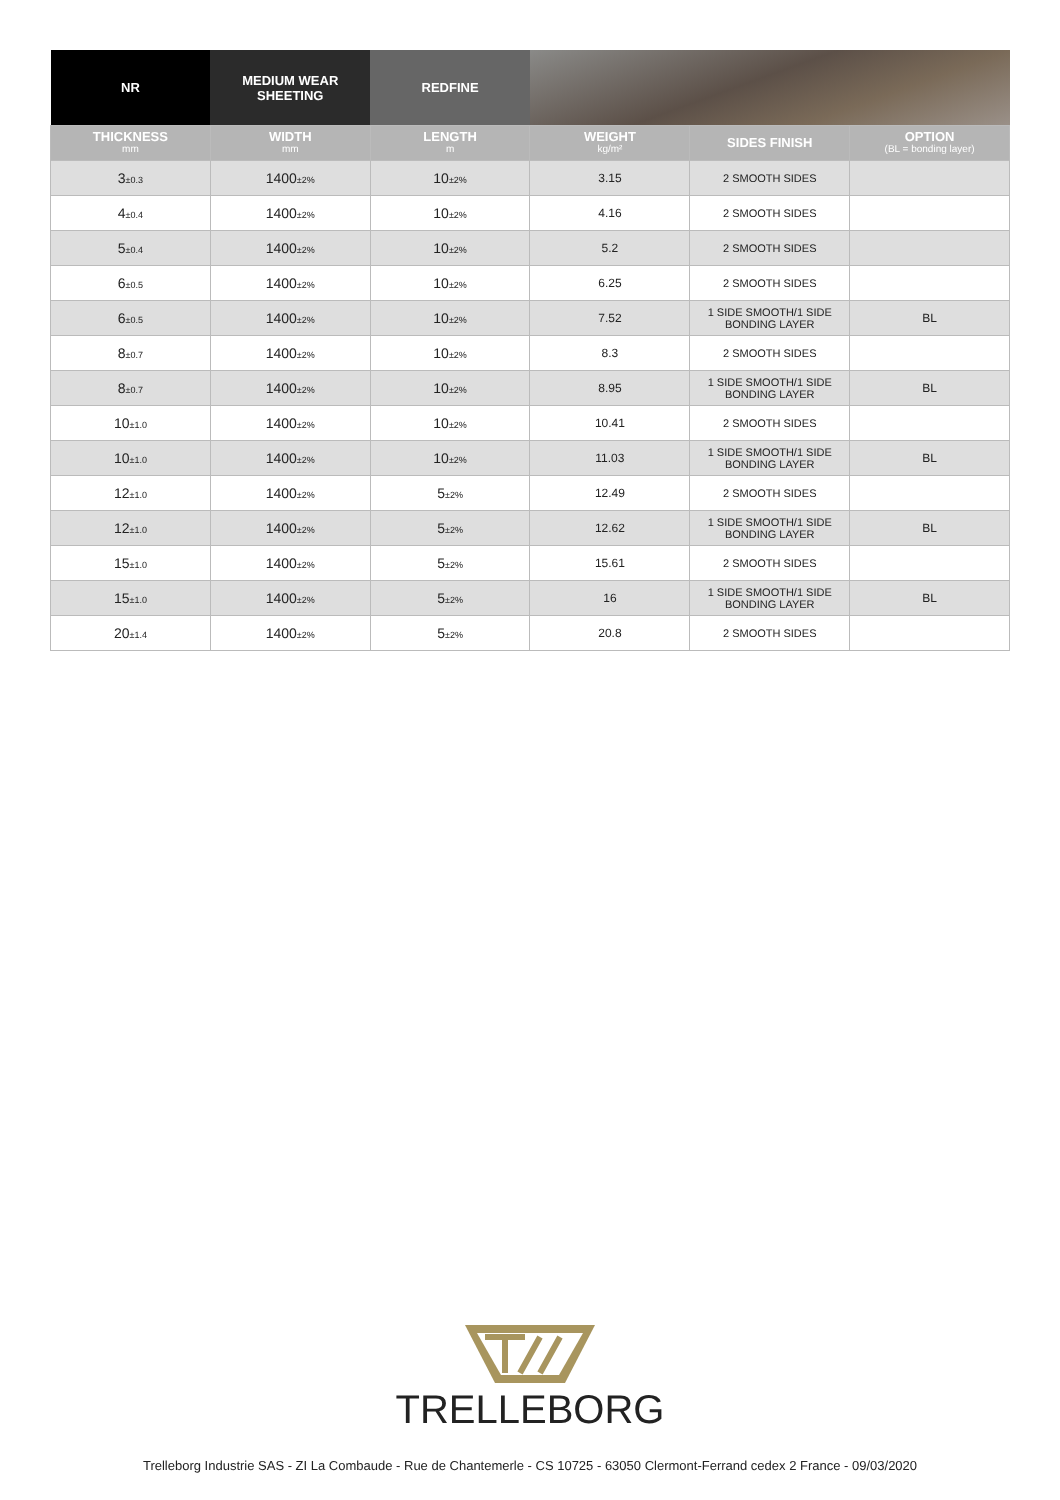| NR | MEDIUM WEAR SHEETING | REDFINE | | | |
| --- | --- | --- | --- | --- | --- |
| THICKNESS mm | WIDTH mm | LENGTH m | WEIGHT kg/m² | SIDES FINISH | OPTION (BL = bonding layer) |
| 3 ±0.3 | 1400 ±2% | 10 ±2% | 3.15 | 2 SMOOTH SIDES | |
| 4 ±0.4 | 1400 ±2% | 10 ±2% | 4.16 | 2 SMOOTH SIDES | |
| 5 ±0.4 | 1400 ±2% | 10 ±2% | 5.2 | 2 SMOOTH SIDES | |
| 6 ±0.5 | 1400 ±2% | 10 ±2% | 6.25 | 2 SMOOTH SIDES | |
| 6 ±0.5 | 1400 ±2% | 10 ±2% | 7.52 | 1 SIDE SMOOTH/1 SIDE BONDING LAYER | BL |
| 8 ±0.7 | 1400 ±2% | 10 ±2% | 8.3 | 2 SMOOTH SIDES | |
| 8 ±0.7 | 1400 ±2% | 10 ±2% | 8.95 | 1 SIDE SMOOTH/1 SIDE BONDING LAYER | BL |
| 10 ±1.0 | 1400 ±2% | 10 ±2% | 10.41 | 2 SMOOTH SIDES | |
| 10 ±1.0 | 1400 ±2% | 10 ±2% | 11.03 | 1 SIDE SMOOTH/1 SIDE BONDING LAYER | BL |
| 12 ±1.0 | 1400 ±2% | 5 ±2% | 12.49 | 2 SMOOTH SIDES | |
| 12 ±1.0 | 1400 ±2% | 5 ±2% | 12.62 | 1 SIDE SMOOTH/1 SIDE BONDING LAYER | BL |
| 15 ±1.0 | 1400 ±2% | 5 ±2% | 15.61 | 2 SMOOTH SIDES | |
| 15 ±1.0 | 1400 ±2% | 5 ±2% | 16 | 1 SIDE SMOOTH/1 SIDE BONDING LAYER | BL |
| 20 ±1.4 | 1400 ±2% | 5 ±2% | 20.8 | 2 SMOOTH SIDES | |
TRELLEBORG
Trelleborg Industrie SAS - ZI La Combaude - Rue de Chantemerle - CS 10725 - 63050 Clermont-Ferrand cedex 2 France - 09/03/2020